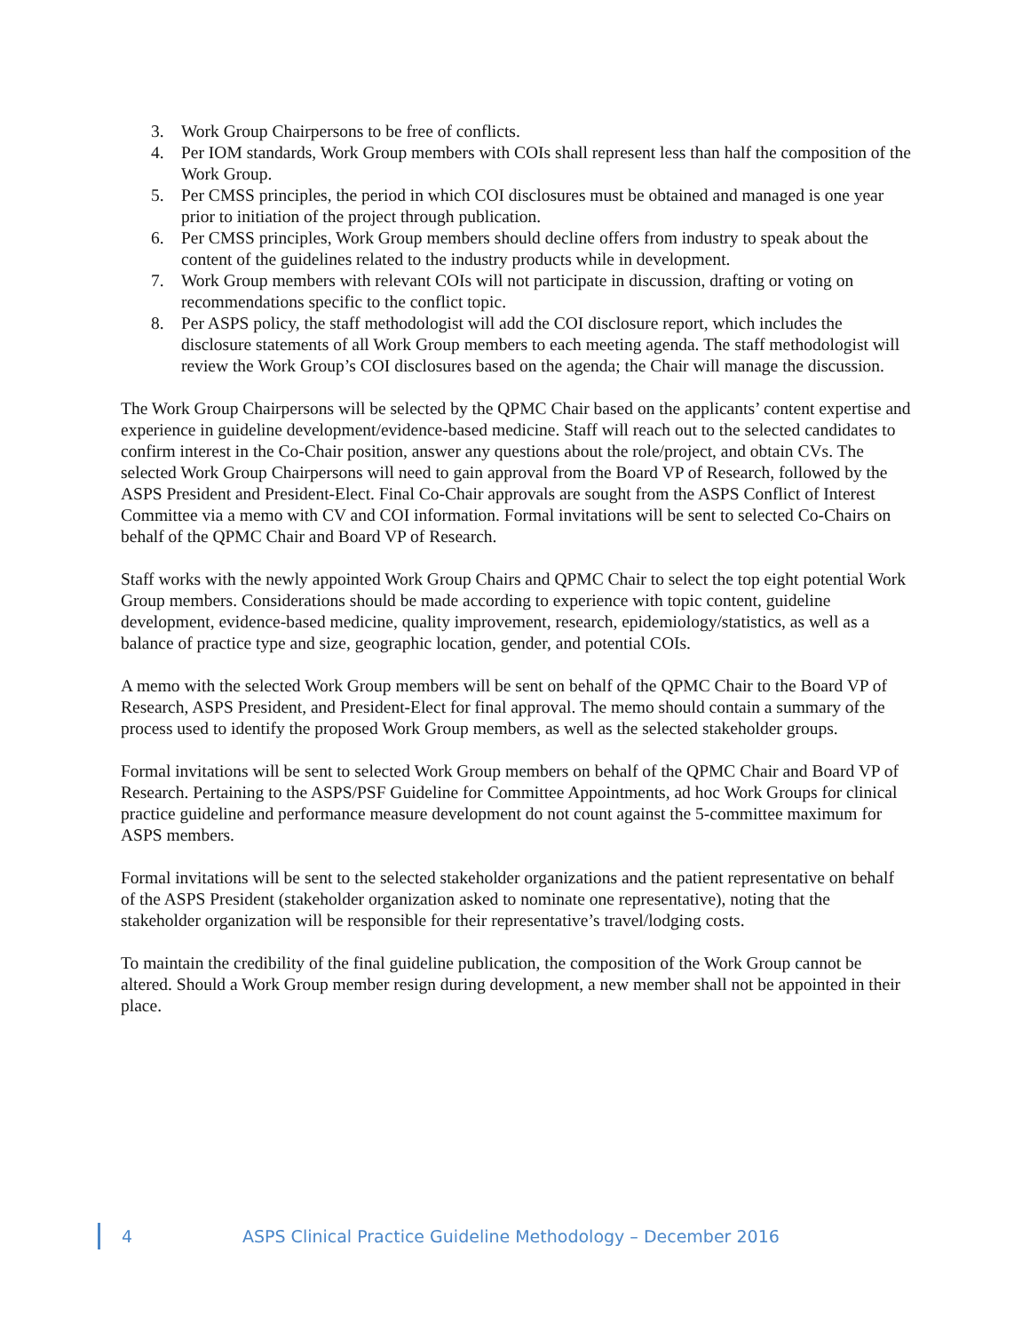3. Work Group Chairpersons to be free of conflicts.
4. Per IOM standards, Work Group members with COIs shall represent less than half the composition of the Work Group.
5. Per CMSS principles, the period in which COI disclosures must be obtained and managed is one year prior to initiation of the project through publication.
6. Per CMSS principles, Work Group members should decline offers from industry to speak about the content of the guidelines related to the industry products while in development.
7. Work Group members with relevant COIs will not participate in discussion, drafting or voting on recommendations specific to the conflict topic.
8. Per ASPS policy, the staff methodologist will add the COI disclosure report, which includes the disclosure statements of all Work Group members to each meeting agenda. The staff methodologist will review the Work Group’s COI disclosures based on the agenda; the Chair will manage the discussion.
The Work Group Chairpersons will be selected by the QPMC Chair based on the applicants’ content expertise and experience in guideline development/evidence-based medicine. Staff will reach out to the selected candidates to confirm interest in the Co-Chair position, answer any questions about the role/project, and obtain CVs. The selected Work Group Chairpersons will need to gain approval from the Board VP of Research, followed by the ASPS President and President-Elect. Final Co-Chair approvals are sought from the ASPS Conflict of Interest Committee via a memo with CV and COI information. Formal invitations will be sent to selected Co-Chairs on behalf of the QPMC Chair and Board VP of Research.
Staff works with the newly appointed Work Group Chairs and QPMC Chair to select the top eight potential Work Group members. Considerations should be made according to experience with topic content, guideline development, evidence-based medicine, quality improvement, research, epidemiology/statistics, as well as a balance of practice type and size, geographic location, gender, and potential COIs.
A memo with the selected Work Group members will be sent on behalf of the QPMC Chair to the Board VP of Research, ASPS President, and President-Elect for final approval. The memo should contain a summary of the process used to identify the proposed Work Group members, as well as the selected stakeholder groups.
Formal invitations will be sent to selected Work Group members on behalf of the QPMC Chair and Board VP of Research. Pertaining to the ASPS/PSF Guideline for Committee Appointments, ad hoc Work Groups for clinical practice guideline and performance measure development do not count against the 5-committee maximum for ASPS members.
Formal invitations will be sent to the selected stakeholder organizations and the patient representative on behalf of the ASPS President (stakeholder organization asked to nominate one representative), noting that the stakeholder organization will be responsible for their representative’s travel/lodging costs.
To maintain the credibility of the final guideline publication, the composition of the Work Group cannot be altered. Should a Work Group member resign during development, a new member shall not be appointed in their place.
4 ASPS Clinical Practice Guideline Methodology – December 2016